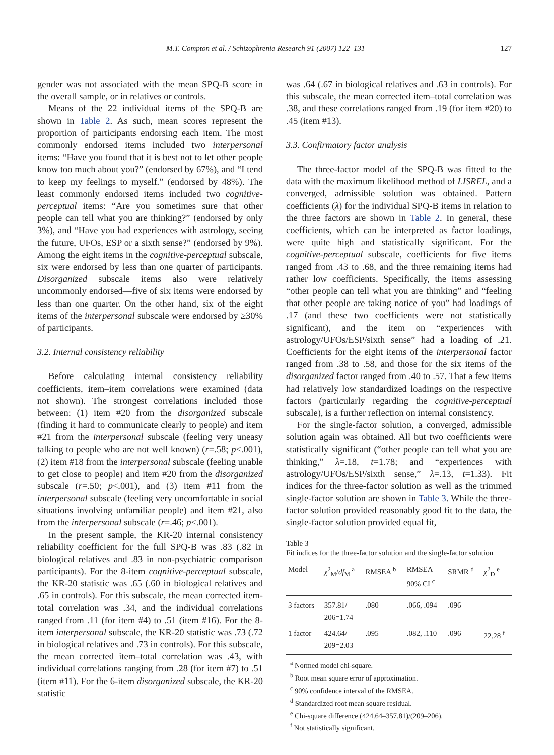M.T. Compton et al. / Schizophrenia Research 91 (2007) 122–131 127
gender was not associated with the mean SPQ-B score in the overall sample, or in relatives or controls.
Means of the 22 individual items of the SPQ-B are shown in Table 2. As such, mean scores represent the proportion of participants endorsing each item. The most commonly endorsed items included two interpersonal items: “Have you found that it is best not to let other people know too much about you?” (endorsed by 67%), and “I tend to keep my feelings to myself.” (endorsed by 48%). The least commonly endorsed items included two cognitive-perceptual items: “Are you sometimes sure that other people can tell what you are thinking?” (endorsed by only 3%), and “Have you had experiences with astrology, seeing the future, UFOs, ESP or a sixth sense?” (endorsed by 9%). Among the eight items in the cognitive-perceptual subscale, six were endorsed by less than one quarter of participants. Disorganized subscale items also were relatively uncommonly endorsed—five of six items were endorsed by less than one quarter. On the other hand, six of the eight items of the interpersonal subscale were endorsed by ≥30% of participants.
3.2. Internal consistency reliability
Before calculating internal consistency reliability coefficients, item–item correlations were examined (data not shown). The strongest correlations included those between: (1) item #20 from the disorganized subscale (finding it hard to communicate clearly to people) and item #21 from the interpersonal subscale (feeling very uneasy talking to people who are not well known) (r=.58; p<.001), (2) item #18 from the interpersonal subscale (feeling unable to get close to people) and item #20 from the disorganized subscale (r=.50; p<.001), and (3) item #11 from the interpersonal subscale (feeling very uncomfortable in social situations involving unfamiliar people) and item #21, also from the interpersonal subscale (r=.46; p<.001).
In the present sample, the KR-20 internal consistency reliability coefficient for the full SPQ-B was .83 (.82 in biological relatives and .83 in non-psychiatric comparison participants). For the 8-item cognitive-perceptual subscale, the KR-20 statistic was .65 (.60 in biological relatives and .65 in controls). For this subscale, the mean corrected item-total correlation was .34, and the individual correlations ranged from .11 (for item #4) to .51 (item #16). For the 8-item interpersonal subscale, the KR-20 statistic was .73 (.72 in biological relatives and .73 in controls). For this subscale, the mean corrected item–total correlation was .43, with individual correlations ranging from .28 (for item #7) to .51 (item #11). For the 6-item disorganized subscale, the KR-20 statistic
was .64 (.67 in biological relatives and .63 in controls). For this subscale, the mean corrected item–total correlation was .38, and these correlations ranged from .19 (for item #20) to .45 (item #13).
3.3. Confirmatory factor analysis
The three-factor model of the SPQ-B was fitted to the data with the maximum likelihood method of LISREL, and a converged, admissible solution was obtained. Pattern coefficients (λ) for the individual SPQ-B items in relation to the three factors are shown in Table 2. In general, these coefficients, which can be interpreted as factor loadings, were quite high and statistically significant. For the cognitive-perceptual subscale, coefficients for five items ranged from .43 to .68, and the three remaining items had rather low coefficients. Specifically, the items assessing “other people can tell what you are thinking” and “feeling that other people are taking notice of you” had loadings of .17 (and these two coefficients were not statistically significant), and the item on “experiences with astrology/UFOs/ESP/sixth sense” had a loading of .21. Coefficients for the eight items of the interpersonal factor ranged from .38 to .58, and those for the six items of the disorganized factor ranged from .40 to .57. That a few items had relatively low standardized loadings on the respective factors (particularly regarding the cognitive-perceptual subscale), is a further reflection on internal consistency.
For the single-factor solution, a converged, admissible solution again was obtained. All but two coefficients were statistically significant (“other people can tell what you are thinking,” λ=.18, t=1.78; and “experiences with astrology/UFOs/ESP/sixth sense,” λ=.13, t=1.33). Fit indices for the three-factor solution as well as the trimmed single-factor solution are shown in Table 3. While the three-factor solution provided reasonably good fit to the data, the single-factor solution provided equal fit,
Table 3
Fit indices for the three-factor solution and the single-factor solution
| Model | χ<sup>2</sup><sub>M</sub>/ df<sub>M</sub> <sup>a</sup> | RMSEA <sup>b</sup> | RMSEA 90% CI <sup>c</sup> | SRMR <sup>d</sup> | χ<sup>2</sup><sub>D</sub> <sup>e</sup> |
| --- | --- | --- | --- | --- | --- |
| 3 factors | 357.81/ 206=1.74 | .080 | .066, .094 | .096 | |
| 1 factor | 424.64/ 209=2.03 | .095 | .082, .110 | .096 | 22.28 <sup>f</sup> |
<sup>a</sup> Normed model chi-square.
<sup>b</sup> Root mean square error of approximation.
<sup>c</sup> 90% confidence interval of the RMSEA.
<sup>d</sup> Standardized root mean square residual.
<sup>e</sup> Chi-square difference (424.64–357.81)/(209–206).
<sup>f</sup> Not statistically significant.